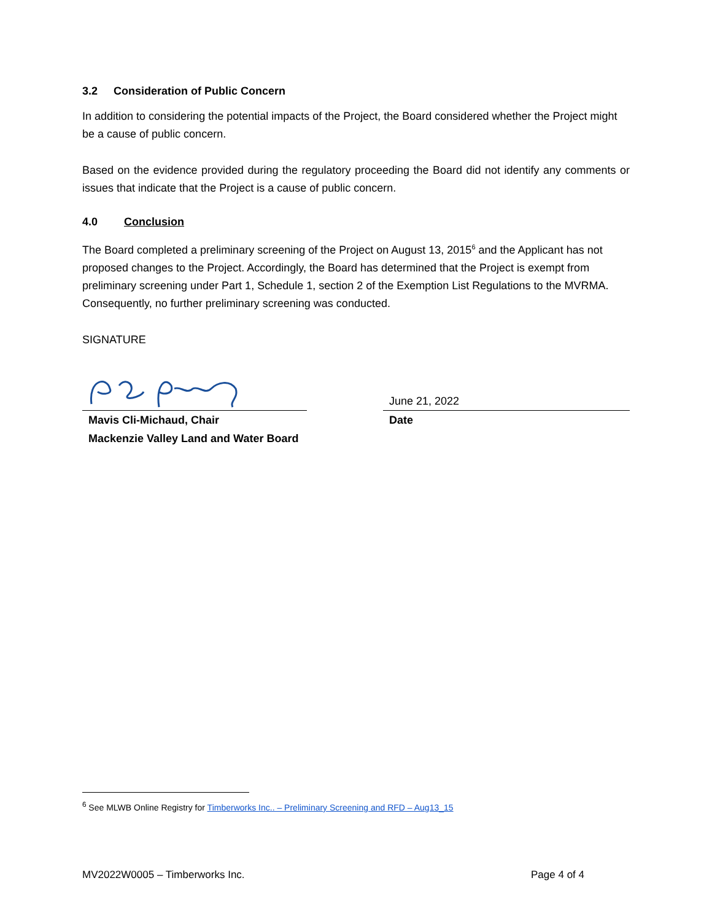3.2 Consideration of Public Concern
In addition to considering the potential impacts of the Project, the Board considered whether the Project might be a cause of public concern.
Based on the evidence provided during the regulatory proceeding the Board did not identify any comments or issues that indicate that the Project is a cause of public concern.
4.0 Conclusion
The Board completed a preliminary screening of the Project on August 13, 2015<sup>6</sup> and the Applicant has not proposed changes to the Project. Accordingly, the Board has determined that the Project is exempt from preliminary screening under Part 1, Schedule 1, section 2 of the Exemption List Regulations to the MVRMA. Consequently, no further preliminary screening was conducted.
SIGNATURE
Mavis Cli-Michaud, Chair
Mackenzie Valley Land and Water Board
June 21, 2022
Date
<sup>6</sup> See MLWB Online Registry for Timberworks Inc.. – Preliminary Screening and RFD – Aug13_15
MV2022W0005 – Timberworks Inc. Page 4 of 4